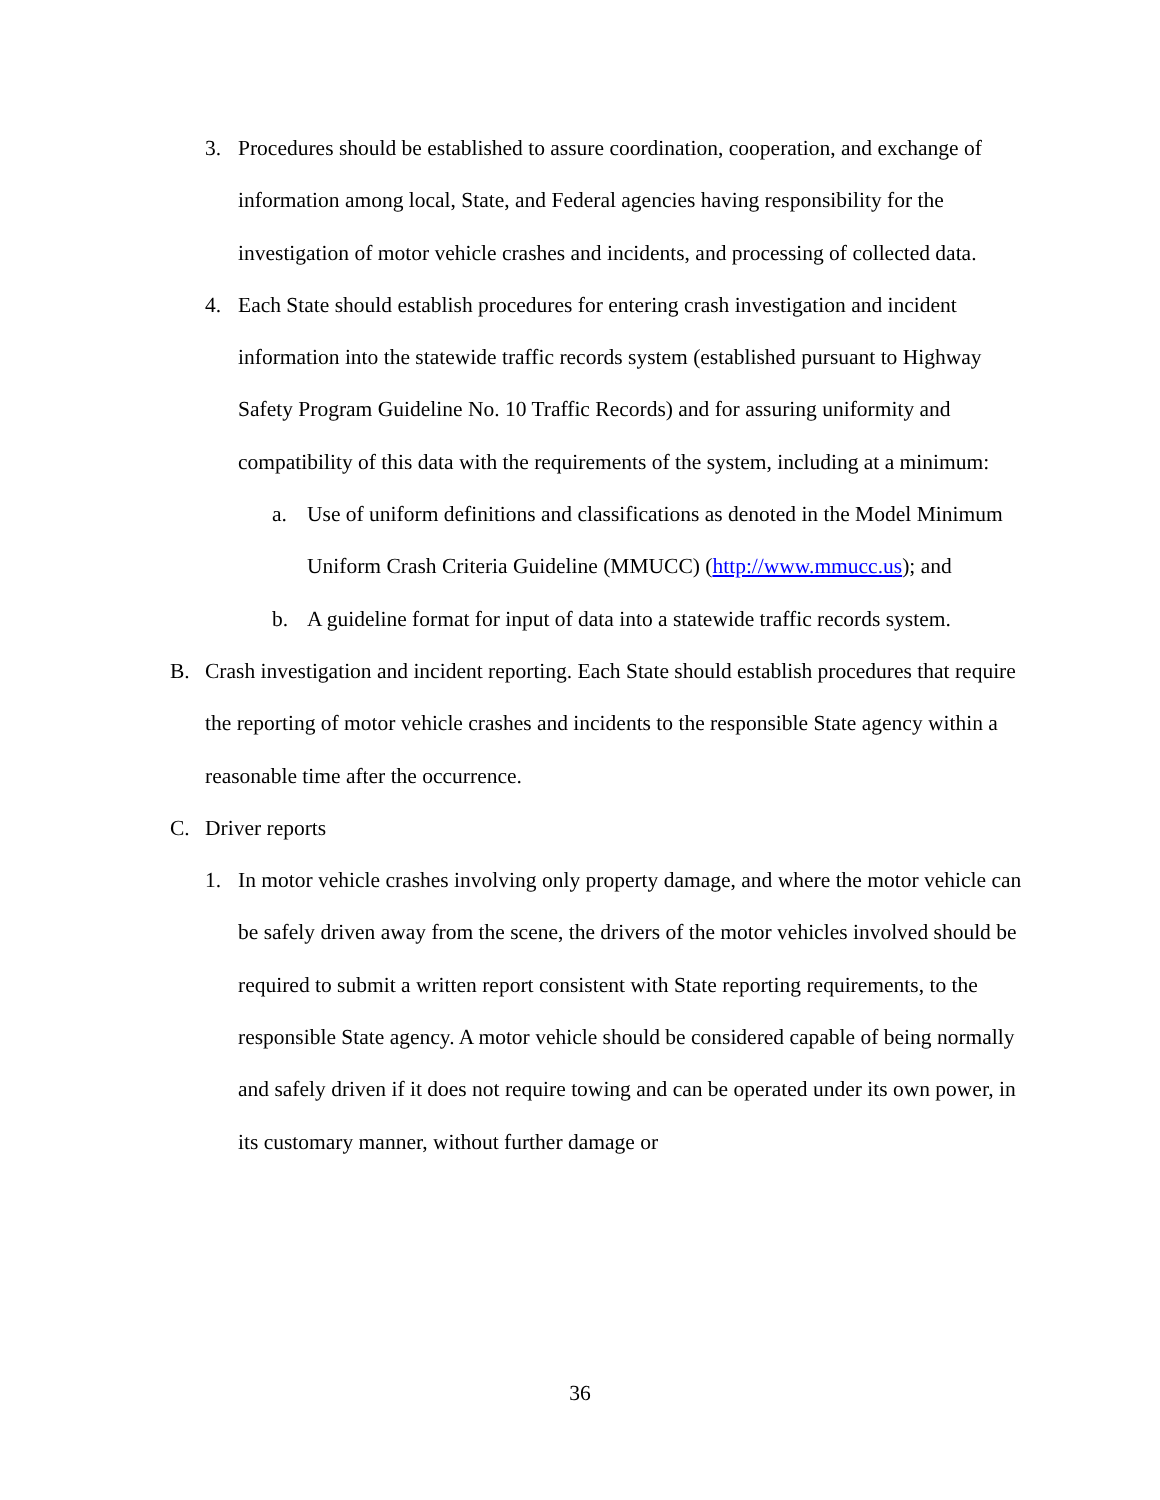3. Procedures should be established to assure coordination, cooperation, and exchange of information among local, State, and Federal agencies having responsibility for the investigation of motor vehicle crashes and incidents, and processing of collected data.
4. Each State should establish procedures for entering crash investigation and incident information into the statewide traffic records system (established pursuant to Highway Safety Program Guideline No. 10 Traffic Records) and for assuring uniformity and compatibility of this data with the requirements of the system, including at a minimum:
a. Use of uniform definitions and classifications as denoted in the Model Minimum Uniform Crash Criteria Guideline (MMUCC) (http://www.mmucc.us); and
b. A guideline format for input of data into a statewide traffic records system.
B. Crash investigation and incident reporting. Each State should establish procedures that require the reporting of motor vehicle crashes and incidents to the responsible State agency within a reasonable time after the occurrence.
C. Driver reports
1. In motor vehicle crashes involving only property damage, and where the motor vehicle can be safely driven away from the scene, the drivers of the motor vehicles involved should be required to submit a written report consistent with State reporting requirements, to the responsible State agency. A motor vehicle should be considered capable of being normally and safely driven if it does not require towing and can be operated under its own power, in its customary manner, without further damage or
36